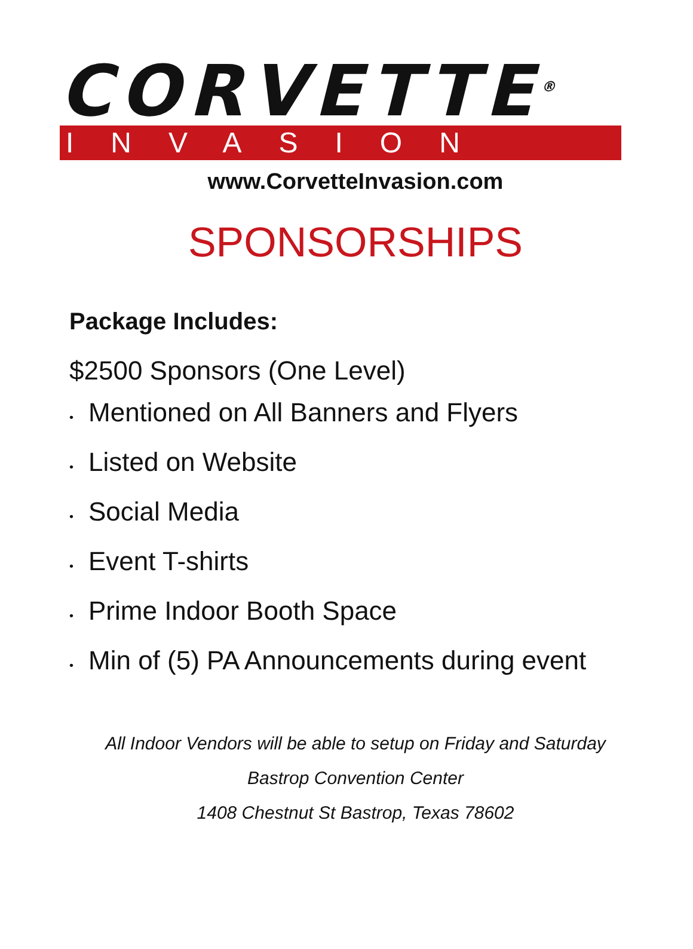CORVETTE<sup>®</sup>
INVASION
www.CorvetteInvasion.com
SPONSORSHIPS
Package Includes:
$2500 Sponsors (One Level)
• Mentioned on All Banners and Flyers
• Listed on Website
• Social Media
• Event T-shirts
• Prime Indoor Booth Space
• Min of (5) PA Announcements during event
All Indoor Vendors will be able to setup on Friday and Saturday
Bastrop Convention Center
1408 Chestnut St Bastrop, Texas 78602